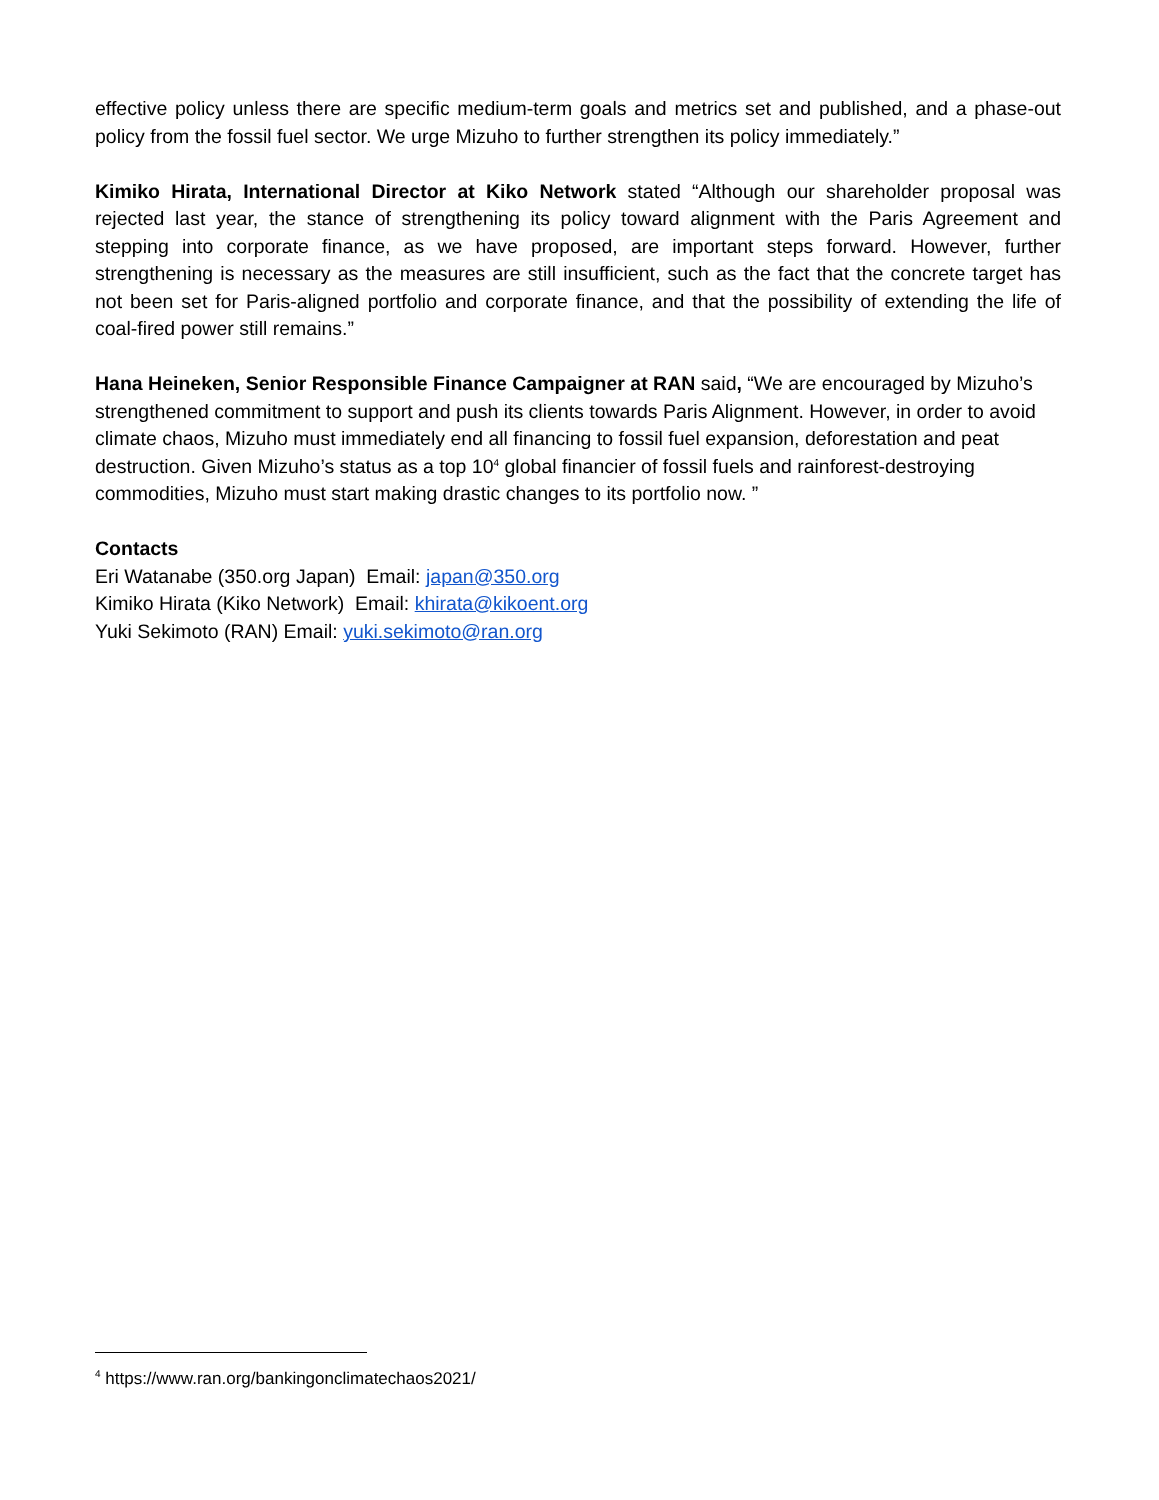effective policy unless there are specific medium-term goals and metrics set and published, and a phase-out policy from the fossil fuel sector. We urge Mizuho to further strengthen its policy immediately.”
Kimiko Hirata, International Director at Kiko Network stated “Although our shareholder proposal was rejected last year, the stance of strengthening its policy toward alignment with the Paris Agreement and stepping into corporate finance, as we have proposed, are important steps forward. However, further strengthening is necessary as the measures are still insufficient, such as the fact that the concrete target has not been set for Paris-aligned portfolio and corporate finance, and that the possibility of extending the life of coal-fired power still remains.”
Hana Heineken, Senior Responsible Finance Campaigner at RAN said, “We are encouraged by Mizuho’s strengthened commitment to support and push its clients towards Paris Alignment. However, in order to avoid climate chaos, Mizuho must immediately end all financing to fossil fuel expansion, deforestation and peat destruction. Given Mizuho’s status as a top 10<sup>4</sup> global financier of fossil fuels and rainforest-destroying commodities, Mizuho must start making drastic changes to its portfolio now. ”
Contacts
Eri Watanabe (350.org Japan) Email: japan@350.org
Kimiko Hirata (Kiko Network) Email: khirata@kikoent.org
Yuki Sekimoto (RAN) Email: yuki.sekimoto@ran.org
<sup>4</sup> https://www.ran.org/bankingonclimatechaos2021/